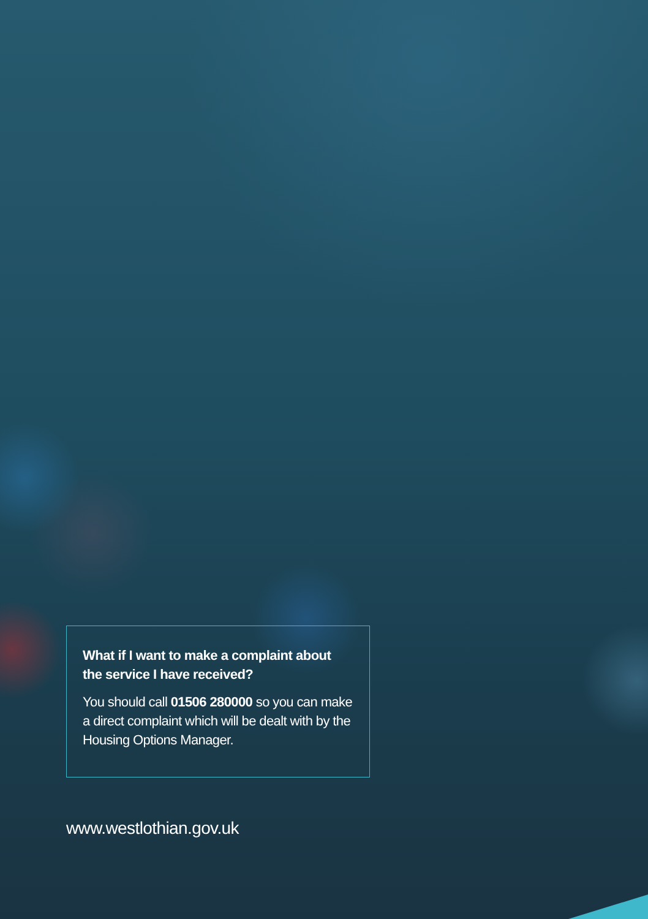What if I want to make a complaint about the service I have received?
You should call 01506 280000 so you can make a direct complaint which will be dealt with by the Housing Options Manager.
www.westlothian.gov.uk